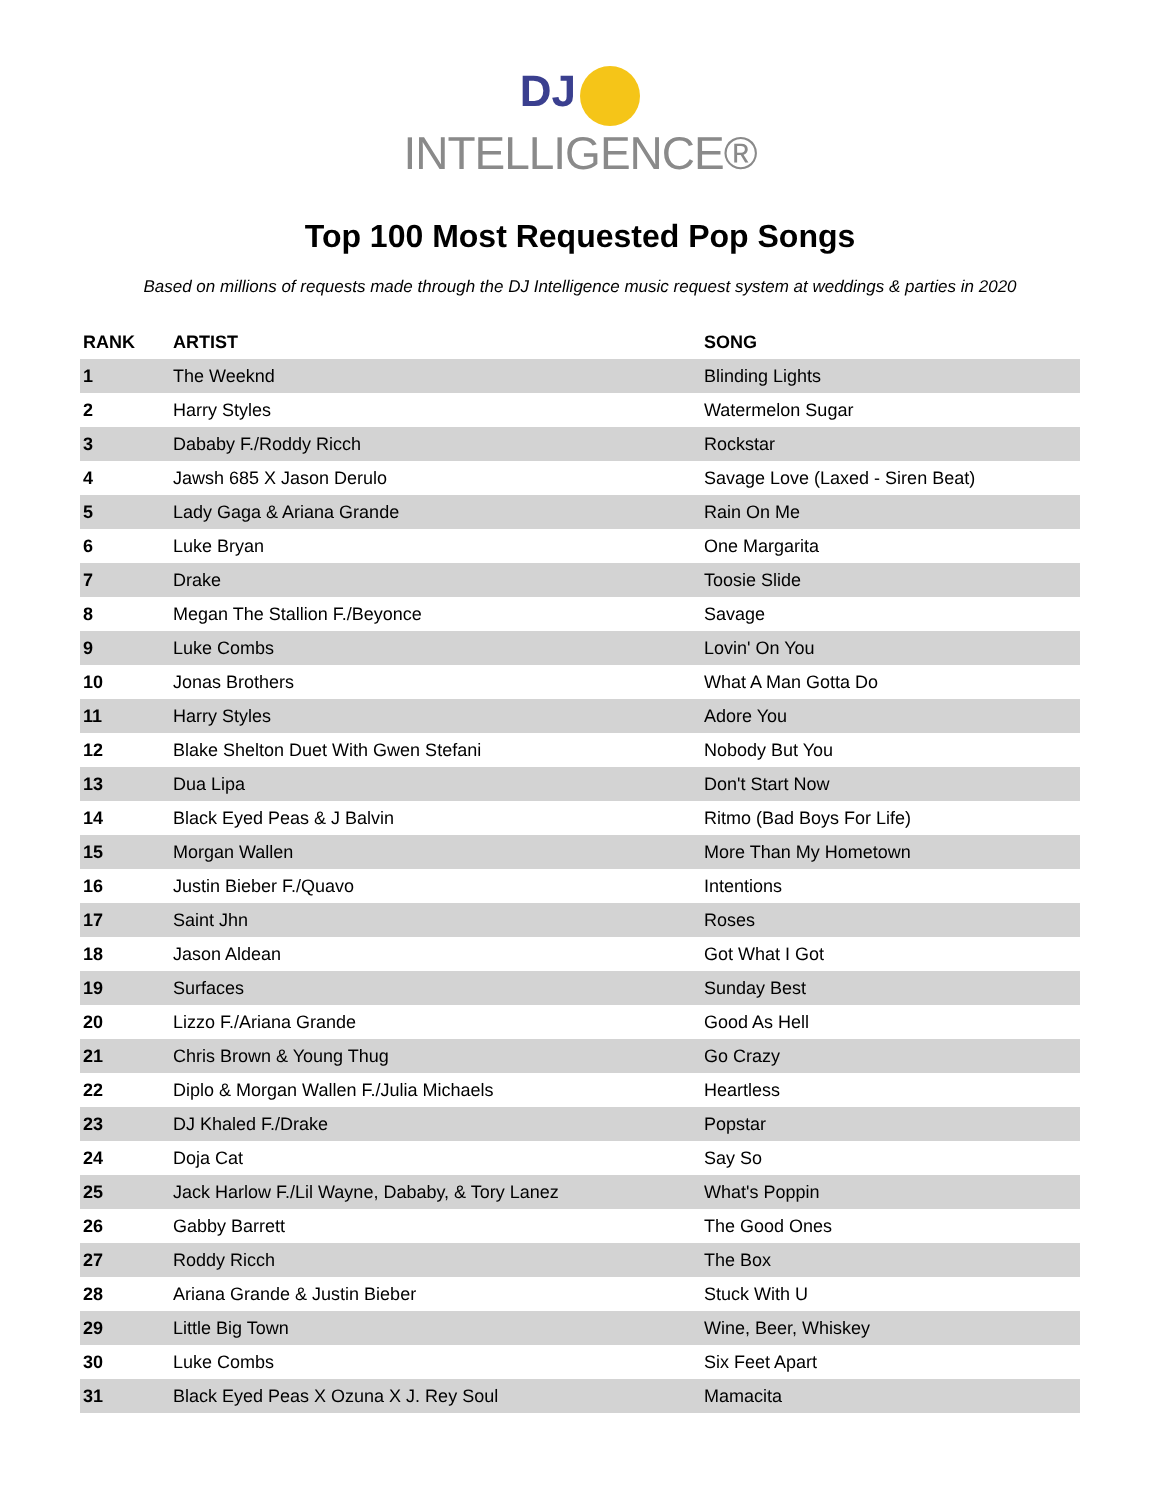DJ
INTELLIGENCE®
Top 100 Most Requested Pop Songs
Based on millions of requests made through the DJ Intelligence music request system at weddings & parties in 2020
| RANK | ARTIST | SONG |
| --- | --- | --- |
| 1 | The Weeknd | Blinding Lights |
| 2 | Harry Styles | Watermelon Sugar |
| 3 | Dababy F./Roddy Ricch | Rockstar |
| 4 | Jawsh 685 X Jason Derulo | Savage Love (Laxed - Siren Beat) |
| 5 | Lady Gaga & Ariana Grande | Rain On Me |
| 6 | Luke Bryan | One Margarita |
| 7 | Drake | Toosie Slide |
| 8 | Megan The Stallion F./Beyonce | Savage |
| 9 | Luke Combs | Lovin' On You |
| 10 | Jonas Brothers | What A Man Gotta Do |
| 11 | Harry Styles | Adore You |
| 12 | Blake Shelton Duet With Gwen Stefani | Nobody But You |
| 13 | Dua Lipa | Don't Start Now |
| 14 | Black Eyed Peas & J Balvin | Ritmo (Bad Boys For Life) |
| 15 | Morgan Wallen | More Than My Hometown |
| 16 | Justin Bieber F./Quavo | Intentions |
| 17 | Saint Jhn | Roses |
| 18 | Jason Aldean | Got What I Got |
| 19 | Surfaces | Sunday Best |
| 20 | Lizzo F./Ariana Grande | Good As Hell |
| 21 | Chris Brown & Young Thug | Go Crazy |
| 22 | Diplo & Morgan Wallen F./Julia Michaels | Heartless |
| 23 | DJ Khaled F./Drake | Popstar |
| 24 | Doja Cat | Say So |
| 25 | Jack Harlow F./Lil Wayne, Dababy, & Tory Lanez | What's Poppin |
| 26 | Gabby Barrett | The Good Ones |
| 27 | Roddy Ricch | The Box |
| 28 | Ariana Grande & Justin Bieber | Stuck With U |
| 29 | Little Big Town | Wine, Beer, Whiskey |
| 30 | Luke Combs | Six Feet Apart |
| 31 | Black Eyed Peas X Ozuna X J. Rey Soul | Mamacita |